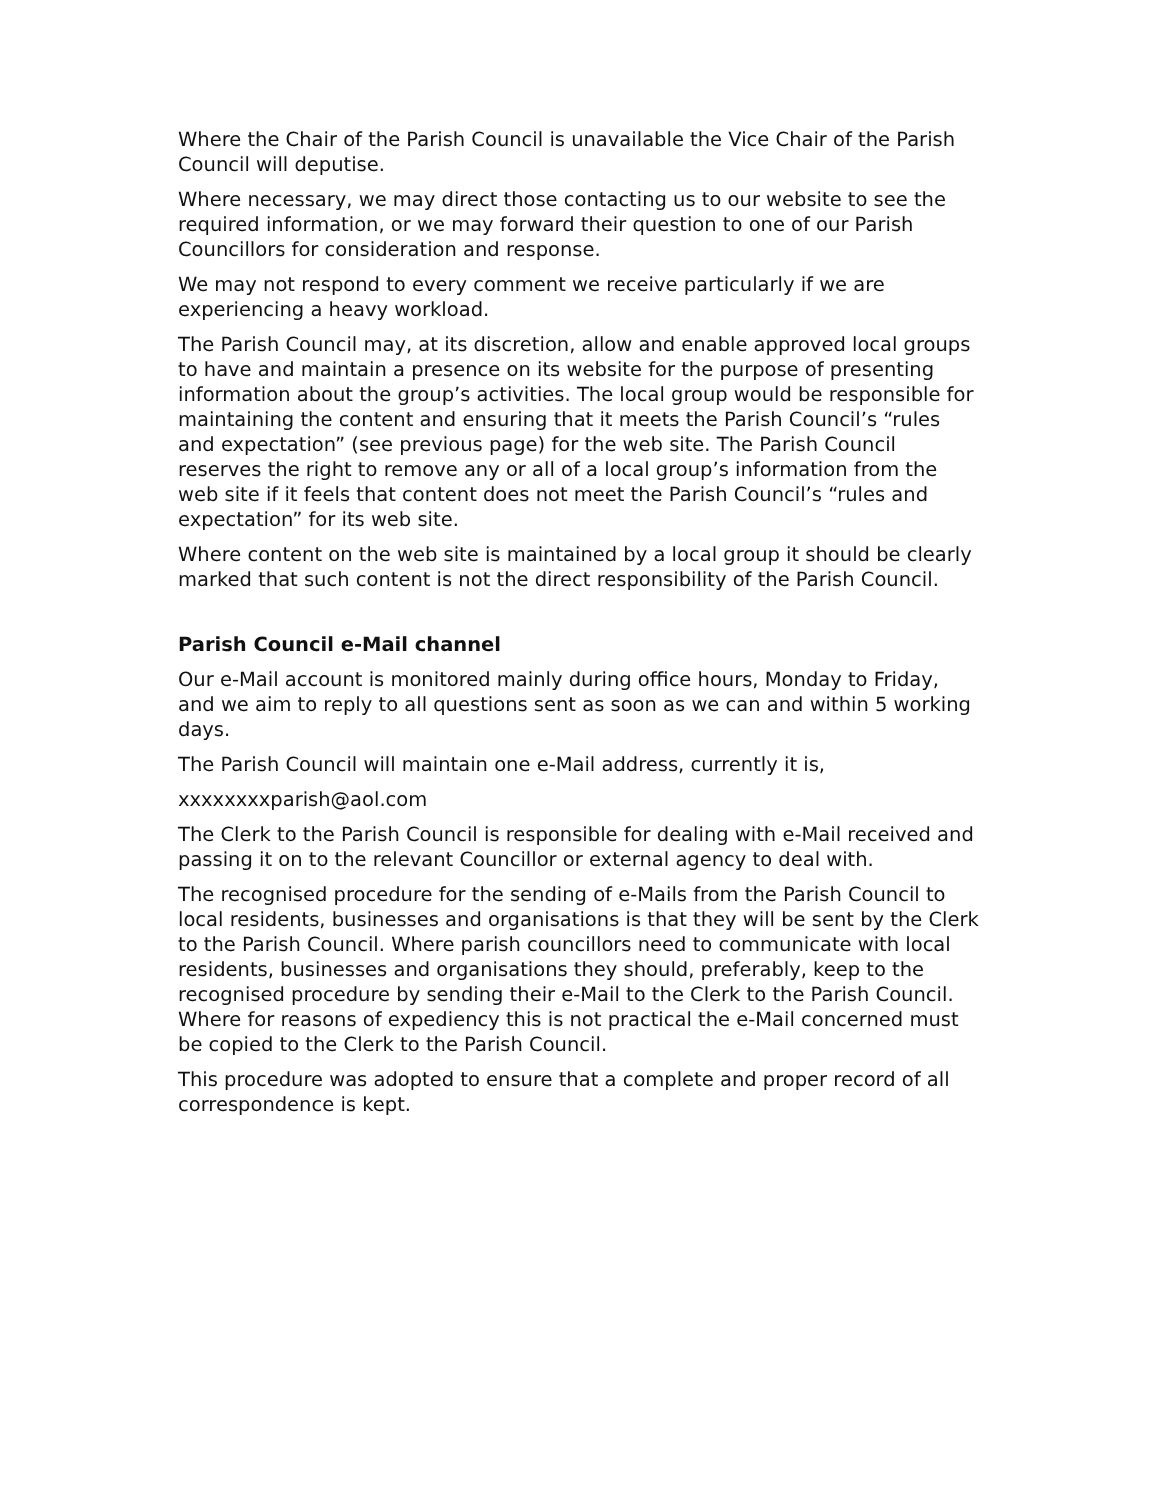Where the Chair of the Parish Council is unavailable the Vice Chair of the Parish Council will deputise.
Where necessary, we may direct those contacting us to our website to see the required information, or we may forward their question to one of our Parish Councillors for consideration and response.
We may not respond to every comment we receive particularly if we are experiencing a heavy workload.
The Parish Council may, at its discretion, allow and enable approved local groups to have and maintain a presence on its website for the purpose of presenting information about the group’s activities. The local group would be responsible for maintaining the content and ensuring that it meets the Parish Council’s “rules and expectation” (see previous page) for the web site. The Parish Council reserves the right to remove any or all of a local group’s information from the web site if it feels that content does not meet the Parish Council’s “rules and expectation” for its web site.
Where content on the web site is maintained by a local group it should be clearly marked that such content is not the direct responsibility of the Parish Council.
Parish Council e-Mail channel
Our e-Mail account is monitored mainly during office hours, Monday to Friday, and we aim to reply to all questions sent as soon as we can and within 5 working days.
The Parish Council will maintain one e-Mail address, currently it is,
xxxxxxxxparish@aol.com
The Clerk to the Parish Council is responsible for dealing with e-Mail received and passing it on to the relevant Councillor or external agency to deal with.
The recognised procedure for the sending of e-Mails from the Parish Council to local residents, businesses and organisations is that they will be sent by the Clerk to the Parish Council. Where parish councillors need to communicate with local residents, businesses and organisations they should, preferably, keep to the recognised procedure by sending their e-Mail to the Clerk to the Parish Council. Where for reasons of expediency this is not practical the e-Mail concerned must be copied to the Clerk to the Parish Council.
This procedure was adopted to ensure that a complete and proper record of all correspondence is kept.